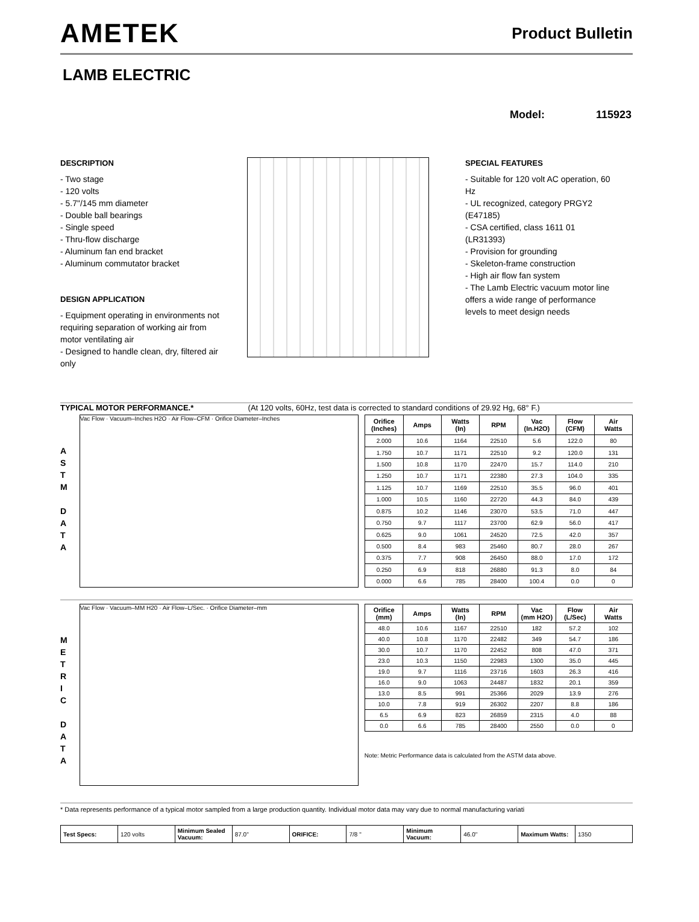AMETEK
Product Bulletin
LAMB ELECTRIC
Model: 115923
DESCRIPTION
- Two stage
- 120 volts
- 5.7"/145 mm diameter
- Double ball bearings
- Single speed
- Thru-flow discharge
- Aluminum fan end bracket
- Aluminum commutator bracket
DESIGN APPLICATION
- Equipment operating in environments not requiring separation of working air from motor ventilating air
- Designed to handle clean, dry, filtered air only
SPECIAL FEATURES
- Suitable for 120 volt AC operation, 60 Hz
- UL recognized, category PRGY2 (E47185)
- CSA certified, class 1611 01 (LR31393)
- Provision for grounding
- Skeleton-frame construction
- High air flow fan system
- The Lamb Electric vacuum motor line offers a wide range of performance levels to meet design needs
TYPICAL MOTOR PERFORMANCE.* (At 120 volts, 60Hz, test data is corrected to standard conditions of 29.92 Hg, 68° F.)
A
S
T
M
D
A
T
A
Vac Flow · Vacuum–Inches H2O · Air Flow–CFM · Orifice Diameter–Inches
| Orifice (Inches) | Amps | Watts (In) | RPM | Vac (In.H2O) | Flow (CFM) | Air Watts |
| --- | --- | --- | --- | --- | --- | --- |
| 2.000 | 10.6 | 1164 | 22510 | 5.6 | 122.0 | 80 |
| 1.750 | 10.7 | 1171 | 22510 | 9.2 | 120.0 | 131 |
| 1.500 | 10.8 | 1170 | 22470 | 15.7 | 114.0 | 210 |
| 1.250 | 10.7 | 1171 | 22380 | 27.3 | 104.0 | 335 |
| 1.125 | 10.7 | 1169 | 22510 | 35.5 | 96.0 | 401 |
| 1.000 | 10.5 | 1160 | 22720 | 44.3 | 84.0 | 439 |
| 0.875 | 10.2 | 1146 | 23070 | 53.5 | 71.0 | 447 |
| 0.750 | 9.7 | 1117 | 23700 | 62.9 | 56.0 | 417 |
| 0.625 | 9.0 | 1061 | 24520 | 72.5 | 42.0 | 357 |
| 0.500 | 8.4 | 983 | 25460 | 80.7 | 28.0 | 267 |
| 0.375 | 7.7 | 908 | 26450 | 88.0 | 17.0 | 172 |
| 0.250 | 6.9 | 818 | 26880 | 91.3 | 8.0 | 84 |
| 0.000 | 6.6 | 785 | 28400 | 100.4 | 0.0 | 0 |
M
E
T
R
I
C
D
A
T
A
Vac Flow · Vacuum–MM H20 · Air Flow–L/Sec. · Orifice Diameter–mm
| Orifice (mm) | Amps | Watts (In) | RPM | Vac (mm H2O) | Flow (L/Sec) | Air Watts |
| --- | --- | --- | --- | --- | --- | --- |
| 48.0 | 10.6 | 1167 | 22510 | 182 | 57.2 | 102 |
| 40.0 | 10.8 | 1170 | 22482 | 349 | 54.7 | 186 |
| 30.0 | 10.7 | 1170 | 22452 | 808 | 47.0 | 371 |
| 23.0 | 10.3 | 1150 | 22983 | 1300 | 35.0 | 445 |
| 19.0 | 9.7 | 1116 | 23716 | 1603 | 26.3 | 416 |
| 16.0 | 9.0 | 1063 | 24487 | 1832 | 20.1 | 359 |
| 13.0 | 8.5 | 991 | 25366 | 2029 | 13.9 | 276 |
| 10.0 | 7.8 | 919 | 26302 | 2207 | 8.8 | 186 |
| 6.5 | 6.9 | 823 | 26859 | 2315 | 4.0 | 88 |
| 0.0 | 6.6 | 785 | 28400 | 2550 | 0.0 | 0 |
Note: Metric Performance data is calculated from the ASTM data above.
* Data represents performance of a typical motor sampled from a large production quantity. Individual motor data may vary due to normal manufacturing variati
| Test Specs: | 120 volts | Minimum Sealed Vacuum: | 87.0" | ORIFICE: | 7/8 " | Minimum Vacuum: | 46.0" | Maximum Watts: | 1350 |